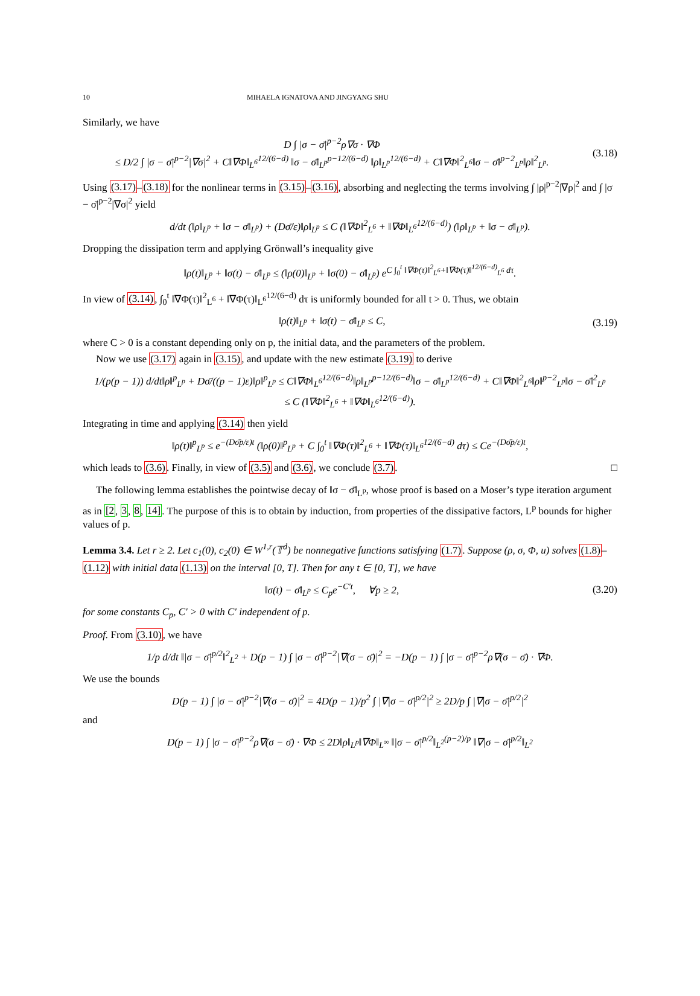10 MIHAELA IGNATOVA AND JINGYANG SHU
Similarly, we have
D ∫ |σ − σ̄|<sup>p−2</sup>ρ∇σ · ∇Φ
≤ D/2 ∫ |σ − σ̄|<sup>p−2</sup>|∇σ|<sup>2</sup> + C‖∇Φ‖<sub>L<sup>6</sup></sub><sup>12/(6−d)</sup> ‖σ − σ̄‖<sub>L<sup>p</sup></sub><sup>p−12/(6−d)</sup> ‖ρ‖<sub>L<sup>p</sup></sub><sup>12/(6−d)</sup> + C‖∇Φ‖<sup>2</sup><sub>L<sup>6</sup></sub>‖σ − σ̄‖<sup>p−2</sup><sub>L<sup>p</sup></sub>‖ρ‖<sup>2</sup><sub>L<sup>p</sup></sub>.
(3.18)
Using (3.17)–(3.18) for the nonlinear terms in (3.15)–(3.16), absorbing and neglecting the terms involving ∫ |ρ|<sup>p−2</sup>|∇ρ|<sup>2</sup> and ∫ |σ − σ̄|<sup>p−2</sup>|∇σ|<sup>2</sup> yield
d/dt (‖ρ‖<sub>L<sup>p</sup></sub> + ‖σ − σ̄‖<sub>L<sup>p</sup></sub>) + (Dσ̄/ε)‖ρ‖<sub>L<sup>p</sup></sub> ≤ C (‖∇Φ‖<sup>2</sup><sub>L<sup>6</sup></sub> + ‖∇Φ‖<sub>L<sup>6</sup></sub><sup>12/(6−d)</sup>) (‖ρ‖<sub>L<sup>p</sup></sub> + ‖σ − σ̄‖<sub>L<sup>p</sup></sub>).
Dropping the dissipation term and applying Grönwall’s inequality give
‖ρ(t)‖<sub>L<sup>p</sup></sub> + ‖σ(t) − σ̄‖<sub>L<sup>p</sup></sub> ≤ (‖ρ(0)‖<sub>L<sup>p</sup></sub> + ‖σ(0) − σ̄‖<sub>L<sup>p</sup></sub>) e<sup>C ∫<sub>0</sub><sup>t</sup> ‖∇Φ(τ)‖<sup>2</sup><sub>L<sup>6</sup></sub>+‖∇Φ(τ)‖<sup>12/(6−d)</sup><sub>L<sup>6</sup></sub> dτ</sup>.
In view of (3.14), ∫<sub>0</sub><sup>t</sup> ‖∇Φ(τ)‖<sup>2</sup><sub>L<sup>6</sup></sub> + ‖∇Φ(τ)‖<sub>L<sup>6</sup></sub><sup>12/(6−d)</sup> dτ is uniformly bounded for all t > 0. Thus, we obtain
‖ρ(t)‖<sub>L<sup>p</sup></sub> + ‖σ(t) − σ̄‖<sub>L<sup>p</sup></sub> ≤ C,
(3.19)
where C > 0 is a constant depending only on p, the initial data, and the parameters of the problem.
Now we use (3.17) again in (3.15), and update with the new estimate (3.19) to derive
1/(p(p − 1)) d/dt‖ρ‖<sup>p</sup><sub>L<sup>p</sup></sub> + Dσ̄/((p − 1)ε)‖ρ‖<sup>p</sup><sub>L<sup>p</sup></sub> ≤ C‖∇Φ‖<sub>L<sup>6</sup></sub><sup>12/(6−d)</sup>‖ρ‖<sub>L<sup>p</sup></sub><sup>p−12/(6−d)</sup>‖σ − σ̄‖<sub>L<sup>p</sup></sub><sup>12/(6−d)</sup> + C‖∇Φ‖<sup>2</sup><sub>L<sup>6</sup></sub>‖ρ‖<sup>p−2</sup><sub>L<sup>p</sup></sub>‖σ − σ̄‖<sup>2</sup><sub>L<sup>p</sup></sub>
≤ C (‖∇Φ‖<sup>2</sup><sub>L<sup>6</sup></sub> + ‖∇Φ‖<sub>L<sup>6</sup></sub><sup>12/(6−d)</sup>).
Integrating in time and applying (3.14) then yield
‖ρ(t)‖<sup>p</sup><sub>L<sup>p</sup></sub> ≤ e<sup>−(Dσ̄p/ε)t</sup> (‖ρ(0)‖<sup>p</sup><sub>L<sup>p</sup></sub> + C ∫<sub>0</sub><sup>t</sup> ‖∇Φ(τ)‖<sup>2</sup><sub>L<sup>6</sup></sub> + ‖∇Φ(τ)‖<sub>L<sup>6</sup></sub><sup>12/(6−d)</sup> dτ) ≤ Ce<sup>−(Dσ̄p/ε)t</sup>,
which leads to (3.6). Finally, in view of (3.5) and (3.6), we conclude (3.7). □
The following lemma establishes the pointwise decay of ‖σ − σ̄‖<sub>L<sup>p</sup></sub>, whose proof is based on a Moser’s type iteration argument as in [2, 3, 8, 14]. The purpose of this is to obtain by induction, from properties of the dissipative factors, L<sup>p</sup> bounds for higher values of p.
Lemma 3.4. Let r ≥ 2. Let c<sub>1</sub>(0), c<sub>2</sub>(0) ∈ W<sup>1,r</sup>(𝕋<sup>d</sup>) be nonnegative functions satisfying (1.7). Suppose (ρ, σ, Φ, u) solves (1.8)–(1.12) with initial data (1.13) on the interval [0, T]. Then for any t ∈ [0, T], we have
‖σ(t) − σ̄‖<sub>L<sup>p</sup></sub> ≤ C<sub>p</sub>e<sup>−C′t</sup>, ∀p ≥ 2,
(3.20)
for some constants C<sub>p</sub>, C′ > 0 with C′ independent of p.
Proof. From (3.10), we have
1/p d/dt ‖|σ − σ̄|<sup>p/2</sup>‖<sup>2</sup><sub>L<sup>2</sup></sub> + D(p − 1) ∫ |σ − σ̄|<sup>p−2</sup>|∇(σ − σ̄)|<sup>2</sup> = −D(p − 1) ∫ |σ − σ̄|<sup>p−2</sup>ρ∇(σ − σ̄) · ∇Φ.
We use the bounds
D(p − 1) ∫ |σ − σ̄|<sup>p−2</sup>|∇(σ − σ̄)|<sup>2</sup> = 4D(p − 1)/p<sup>2</sup> ∫ |∇|σ − σ̄|<sup>p/2</sup>|<sup>2</sup> ≥ 2D/p ∫ |∇|σ − σ̄|<sup>p/2</sup>|<sup>2</sup>
and
D(p − 1) ∫ |σ − σ̄|<sup>p−2</sup>ρ∇(σ − σ̄) · ∇Φ ≤ 2D‖ρ‖<sub>L<sup>p</sup></sub>‖∇Φ‖<sub>L<sup>∞</sup></sub> ‖|σ − σ̄|<sup>p/2</sup>‖<sub>L<sup>2</sup></sub><sup>(p−2)/p</sup> ‖∇|σ − σ̄|<sup>p/2</sup>‖<sub>L<sup>2</sup></sub>